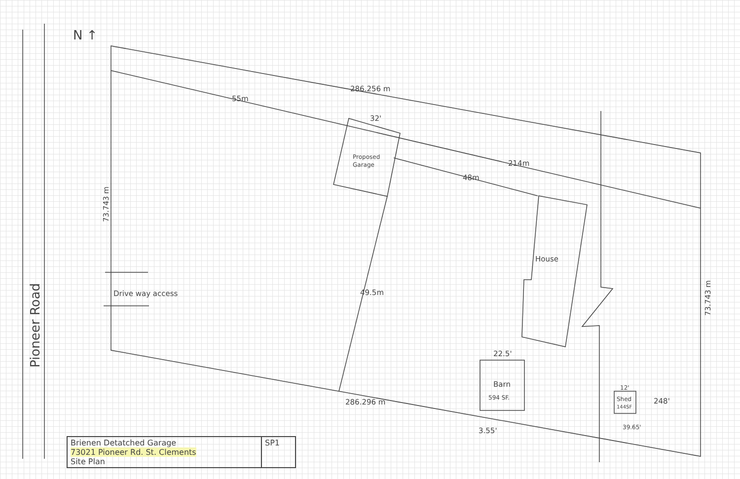N ↑
286.256 m
55m
32'
Proposed
Garage
214m
48m
House
49.5m
Drive way access
286.296 m
22.5'
Barn
594 SF.
3.55'
12'
Shed
144SF
248'
39.65'
73.743 m
73.743 m
Pioneer Road
| Brienen Detatched Garage 73021 Pioneer Rd. St. Clements Site Plan | SP1 |